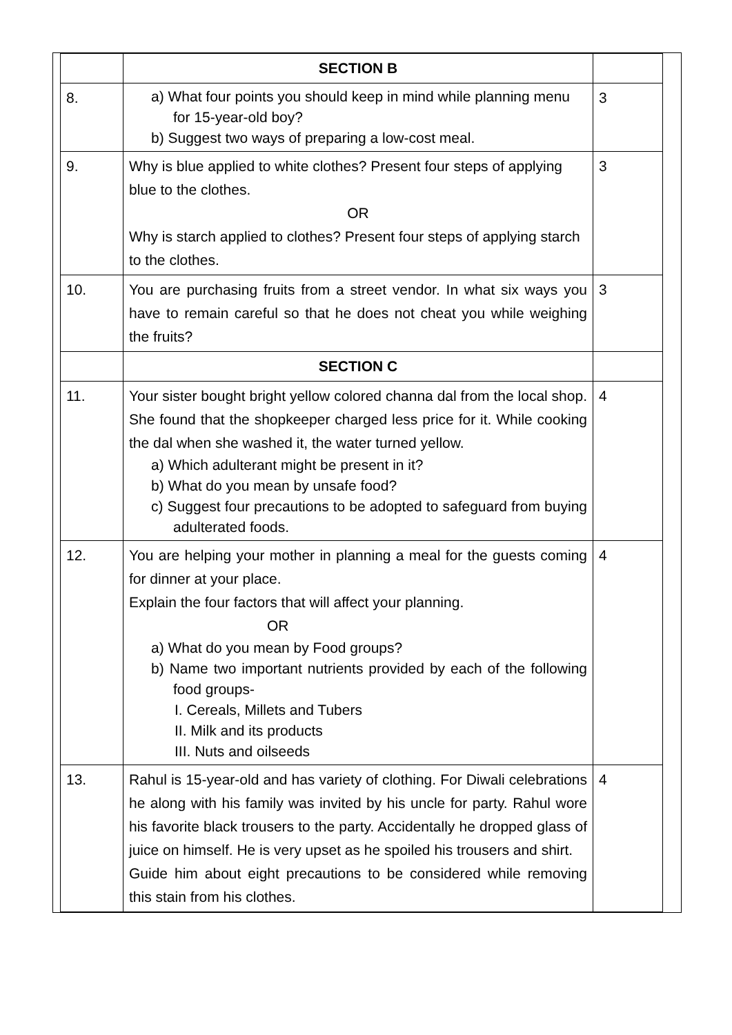| | SECTION B | |
| 8. | a) What four points you should keep in mind while planning menu for 15-year-old boy? b) Suggest two ways of preparing a low-cost meal. | 3 |
| 9. | Why is blue applied to white clothes? Present four steps of applying blue to the clothes. OR Why is starch applied to clothes? Present four steps of applying starch to the clothes. | 3 |
| 10. | You are purchasing fruits from a street vendor. In what six ways you have to remain careful so that he does not cheat you while weighing the fruits? | 3 |
| | SECTION C | |
| 11. | Your sister bought bright yellow colored channa dal from the local shop. She found that the shopkeeper charged less price for it. While cooking the dal when she washed it, the water turned yellow. a) Which adulterant might be present in it? b) What do you mean by unsafe food? c) Suggest four precautions to be adopted to safeguard from buying adulterated foods. | 4 |
| 12. | You are helping your mother in planning a meal for the guests coming for dinner at your place. Explain the four factors that will affect your planning. OR a) What do you mean by Food groups? b) Name two important nutrients provided by each of the following food groups- I. Cereals, Millets and Tubers II. Milk and its products III. Nuts and oilseeds | 4 |
| 13. | Rahul is 15-year-old and has variety of clothing. For Diwali celebrations he along with his family was invited by his uncle for party. Rahul wore his favorite black trousers to the party. Accidentally he dropped glass of juice on himself. He is very upset as he spoiled his trousers and shirt. Guide him about eight precautions to be considered while removing this stain from his clothes. | 4 |